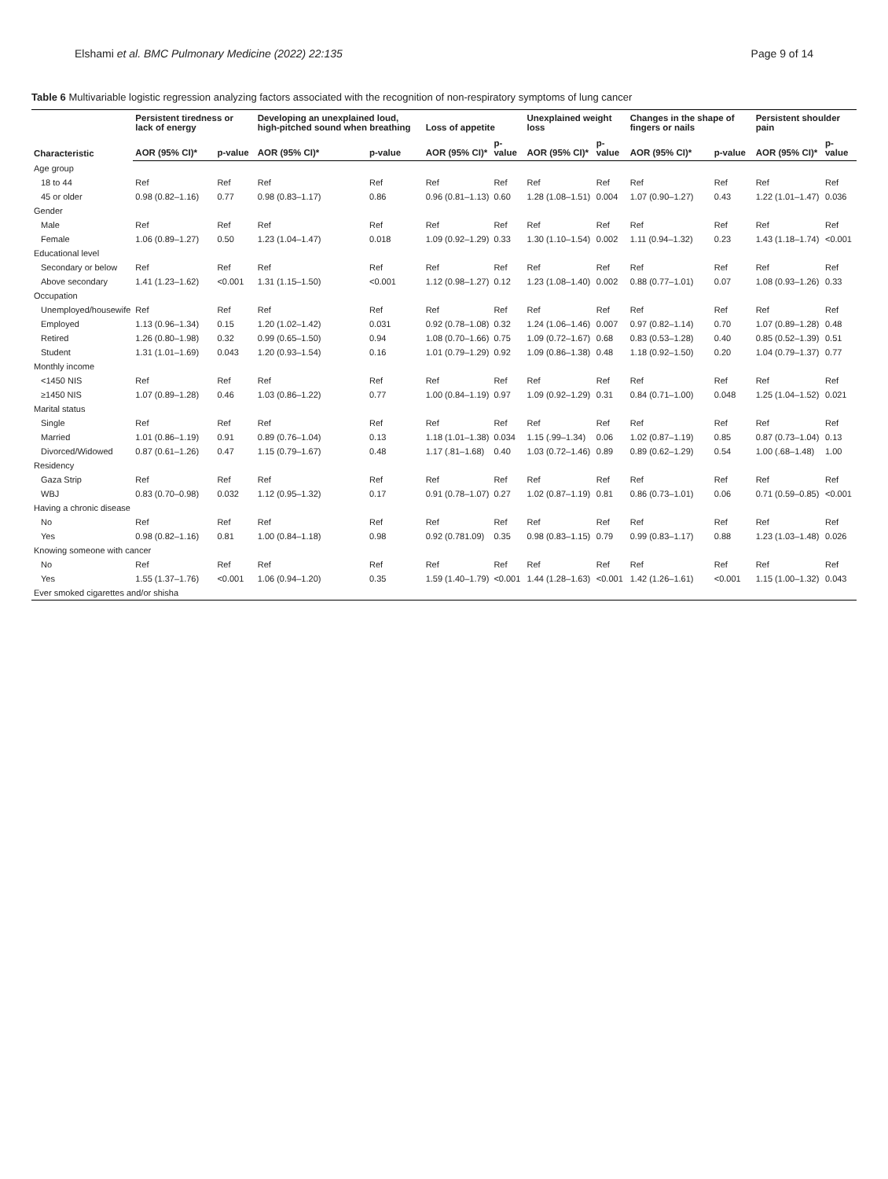Elshami et al. BMC Pulmonary Medicine (2022) 22:135 Page 9 of 14
Table 6 Multivariable logistic regression analyzing factors associated with the recognition of non-respiratory symptoms of lung cancer
| Characteristic | Persistent tiredness or lack of energy | | Developing an unexplained loud, high-pitched sound when breathing | | Loss of appetite | | Unexplained weight loss | | Changes in the shape of fingers or nails | | Persistent shoulder pain | |
| --- | --- | --- | --- | --- | --- | --- | --- | --- | --- | --- | --- | --- |
| | AOR (95% CI)* | p-value | AOR (95% CI)* | p-value | AOR (95% CI)* | p-value | AOR (95% CI)* | p-value | AOR (95% CI)* | p-value | AOR (95% CI)* | p-value |
| Age group | | | | | | | | | | | | |
| 18 to 44 | Ref | Ref | Ref | Ref | Ref | Ref | Ref | Ref | Ref | Ref | Ref | Ref |
| 45 or older | 0.98 (0.82–1.16) | 0.77 | 0.98 (0.83–1.17) | 0.86 | 0.96 (0.81–1.13) | 0.60 | 1.28 (1.08–1.51) | 0.004 | 1.07 (0.90–1.27) | 0.43 | 1.22 (1.01–1.47) | 0.036 |
| Gender | | | | | | | | | | | | |
| Male | Ref | Ref | Ref | Ref | Ref | Ref | Ref | Ref | Ref | Ref | Ref | Ref |
| Female | 1.06 (0.89–1.27) | 0.50 | 1.23 (1.04–1.47) | 0.018 | 1.09 (0.92–1.29) | 0.33 | 1.30 (1.10–1.54) | 0.002 | 1.11 (0.94–1.32) | 0.23 | 1.43 (1.18–1.74) | <0.001 |
| Educational level | | | | | | | | | | | | |
| Secondary or below | Ref | Ref | Ref | Ref | Ref | Ref | Ref | Ref | Ref | Ref | Ref | Ref |
| Above secondary | 1.41 (1.23–1.62) | <0.001 | 1.31 (1.15–1.50) | <0.001 | 1.12 (0.98–1.27) | 0.12 | 1.23 (1.08–1.40) | 0.002 | 0.88 (0.77–1.01) | 0.07 | 1.08 (0.93–1.26) | 0.33 |
| Occupation | | | | | | | | | | | | |
| Unemployed/housewife | Ref | Ref | Ref | Ref | Ref | Ref | Ref | Ref | Ref | Ref | Ref | Ref |
| Employed | 1.13 (0.96–1.34) | 0.15 | 1.20 (1.02–1.42) | 0.031 | 0.92 (0.78–1.08) | 0.32 | 1.24 (1.06–1.46) | 0.007 | 0.97 (0.82–1.14) | 0.70 | 1.07 (0.89–1.28) | 0.48 |
| Retired | 1.26 (0.80–1.98) | 0.32 | 0.99 (0.65–1.50) | 0.94 | 1.08 (0.70–1.66) | 0.75 | 1.09 (0.72–1.67) | 0.68 | 0.83 (0.53–1.28) | 0.40 | 0.85 (0.52–1.39) | 0.51 |
| Student | 1.31 (1.01–1.69) | 0.043 | 1.20 (0.93–1.54) | 0.16 | 1.01 (0.79–1.29) | 0.92 | 1.09 (0.86–1.38) | 0.48 | 1.18 (0.92–1.50) | 0.20 | 1.04 (0.79–1.37) | 0.77 |
| Monthly income | | | | | | | | | | | | |
| <1450 NIS | Ref | Ref | Ref | Ref | Ref | Ref | Ref | Ref | Ref | Ref | Ref | Ref |
| ≥1450 NIS | 1.07 (0.89–1.28) | 0.46 | 1.03 (0.86–1.22) | 0.77 | 1.00 (0.84–1.19) | 0.97 | 1.09 (0.92–1.29) | 0.31 | 0.84 (0.71–1.00) | 0.048 | 1.25 (1.04–1.52) | 0.021 |
| Marital status | | | | | | | | | | | | |
| Single | Ref | Ref | Ref | Ref | Ref | Ref | Ref | Ref | Ref | Ref | Ref | Ref |
| Married | 1.01 (0.86–1.19) | 0.91 | 0.89 (0.76–1.04) | 0.13 | 1.18 (1.01–1.38) | 0.034 | 1.15 (.99–1.34) | 0.06 | 1.02 (0.87–1.19) | 0.85 | 0.87 (0.73–1.04) | 0.13 |
| Divorced/Widowed | 0.87 (0.61–1.26) | 0.47 | 1.15 (0.79–1.67) | 0.48 | 1.17 (.81–1.68) | 0.40 | 1.03 (0.72–1.46) | 0.89 | 0.89 (0.62–1.29) | 0.54 | 1.00 (.68–1.48) | 1.00 |
| Residency | | | | | | | | | | | | |
| Gaza Strip | Ref | Ref | Ref | Ref | Ref | Ref | Ref | Ref | Ref | Ref | Ref | Ref |
| WBJ | 0.83 (0.70–0.98) | 0.032 | 1.12 (0.95–1.32) | 0.17 | 0.91 (0.78–1.07) | 0.27 | 1.02 (0.87–1.19) | 0.81 | 0.86 (0.73–1.01) | 0.06 | 0.71 (0.59–0.85) | <0.001 |
| Having a chronic disease | | | | | | | | | | | | |
| No | Ref | Ref | Ref | Ref | Ref | Ref | Ref | Ref | Ref | Ref | Ref | Ref |
| Yes | 0.98 (0.82–1.16) | 0.81 | 1.00 (0.84–1.18) | 0.98 | 0.92 (0.781.09) | 0.35 | 0.98 (0.83–1.15) | 0.79 | 0.99 (0.83–1.17) | 0.88 | 1.23 (1.03–1.48) | 0.026 |
| Knowing someone with cancer | | | | | | | | | | | | |
| No | Ref | Ref | Ref | Ref | Ref | Ref | Ref | Ref | Ref | Ref | Ref | Ref |
| Yes | 1.55 (1.37–1.76) | <0.001 | 1.06 (0.94–1.20) | 0.35 | 1.59 (1.40–1.79) | <0.001 | 1.44 (1.28–1.63) | <0.001 | 1.42 (1.26–1.61) | <0.001 | 1.15 (1.00–1.32) | 0.043 |
| Ever smoked cigarettes and/or shisha | | | | | | | | | | | | |